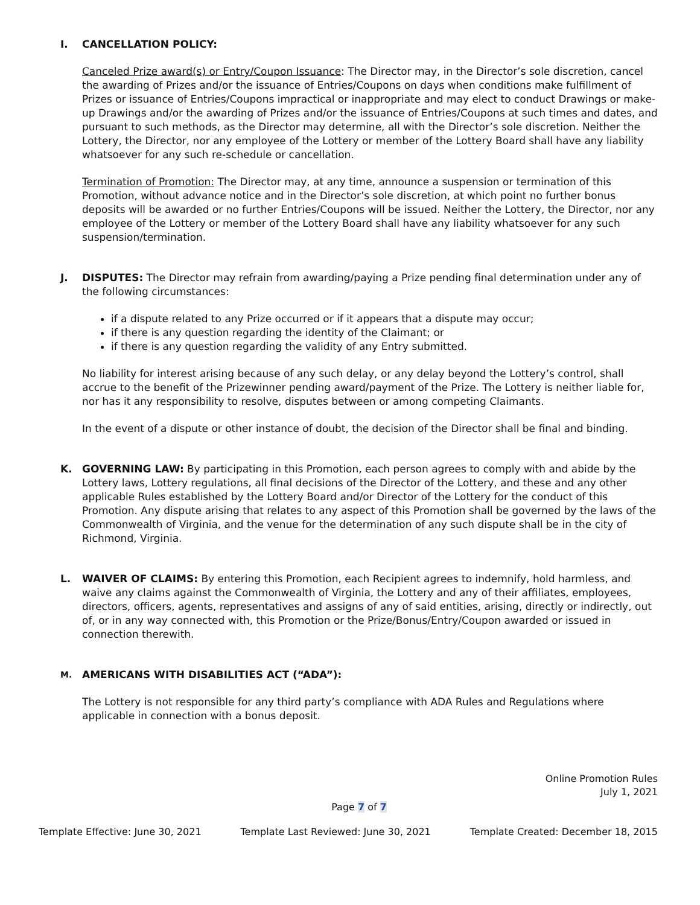I. CANCELLATION POLICY:
Canceled Prize award(s) or Entry/Coupon Issuance: The Director may, in the Director’s sole discretion, cancel the awarding of Prizes and/or the issuance of Entries/Coupons on days when conditions make fulfillment of Prizes or issuance of Entries/Coupons impractical or inappropriate and may elect to conduct Drawings or make-up Drawings and/or the awarding of Prizes and/or the issuance of Entries/Coupons at such times and dates, and pursuant to such methods, as the Director may determine, all with the Director’s sole discretion. Neither the Lottery, the Director, nor any employee of the Lottery or member of the Lottery Board shall have any liability whatsoever for any such re-schedule or cancellation.
Termination of Promotion: The Director may, at any time, announce a suspension or termination of this Promotion, without advance notice and in the Director’s sole discretion, at which point no further bonus deposits will be awarded or no further Entries/Coupons will be issued. Neither the Lottery, the Director, nor any employee of the Lottery or member of the Lottery Board shall have any liability whatsoever for any such suspension/termination.
J. DISPUTES: The Director may refrain from awarding/paying a Prize pending final determination under any of the following circumstances:
if a dispute related to any Prize occurred or if it appears that a dispute may occur;
if there is any question regarding the identity of the Claimant; or
if there is any question regarding the validity of any Entry submitted.
No liability for interest arising because of any such delay, or any delay beyond the Lottery’s control, shall accrue to the benefit of the Prizewinner pending award/payment of the Prize. The Lottery is neither liable for, nor has it any responsibility to resolve, disputes between or among competing Claimants.
In the event of a dispute or other instance of doubt, the decision of the Director shall be final and binding.
K. GOVERNING LAW: By participating in this Promotion, each person agrees to comply with and abide by the Lottery laws, Lottery regulations, all final decisions of the Director of the Lottery, and these and any other applicable Rules established by the Lottery Board and/or Director of the Lottery for the conduct of this Promotion. Any dispute arising that relates to any aspect of this Promotion shall be governed by the laws of the Commonwealth of Virginia, and the venue for the determination of any such dispute shall be in the city of Richmond, Virginia.
L. WAIVER OF CLAIMS: By entering this Promotion, each Recipient agrees to indemnify, hold harmless, and waive any claims against the Commonwealth of Virginia, the Lottery and any of their affiliates, employees, directors, officers, agents, representatives and assigns of any of said entities, arising, directly or indirectly, out of, or in any way connected with, this Promotion or the Prize/Bonus/Entry/Coupon awarded or issued in connection therewith.
M.
AMERICANS WITH DISABILITIES ACT (“ADA”):
The Lottery is not responsible for any third party’s compliance with ADA Rules and Regulations where applicable in connection with a bonus deposit.
Online Promotion Rules
July 1, 2021
Page 7 of 7
Template Effective: June 30, 2021 Template Last Reviewed: June 30, 2021 Template Created: December 18, 2015